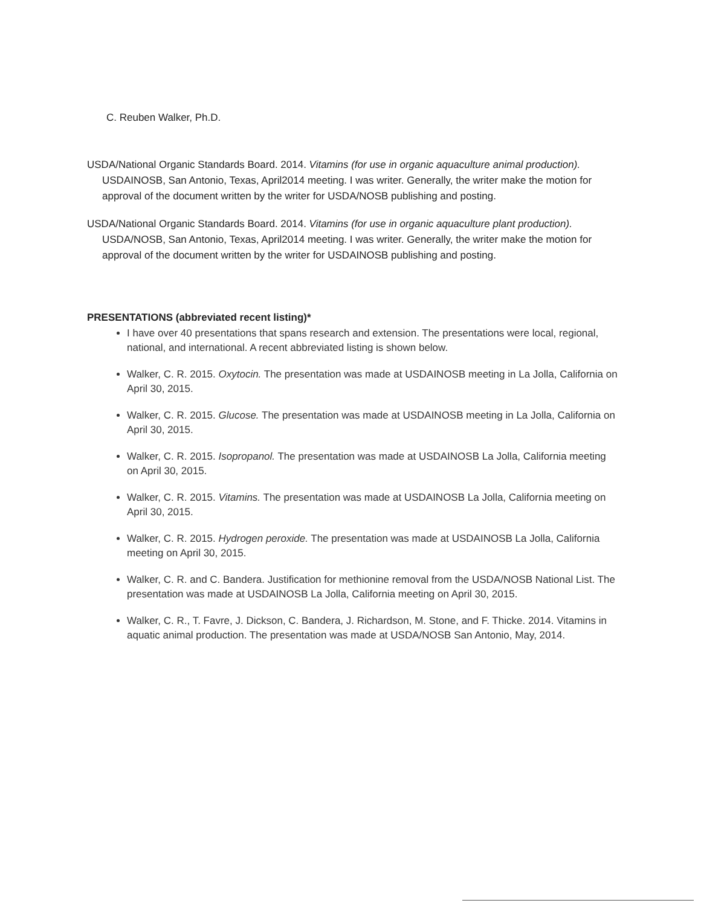C. Reuben Walker, Ph.D.
USDA/National Organic Standards Board. 2014. Vitamins (for use in organic aquaculture animal production). USDAINOSB, San Antonio, Texas, April2014 meeting. I was writer. Generally, the writer make the motion for approval of the document written by the writer for USDA/NOSB publishing and posting.
USDA/National Organic Standards Board. 2014. Vitamins (for use in organic aquaculture plant production). USDA/NOSB, San Antonio, Texas, April2014 meeting. I was writer. Generally, the writer make the motion for approval of the document written by the writer for USDAINOSB publishing and posting.
PRESENTATIONS (abbreviated recent listing)*
I have over 40 presentations that spans research and extension. The presentations were local, regional, national, and international. A recent abbreviated listing is shown below.
Walker, C. R. 2015. Oxytocin. The presentation was made at USDAINOSB meeting in La Jolla, California on April 30, 2015.
Walker, C. R. 2015. Glucose. The presentation was made at USDAINOSB meeting in La Jolla, California on April 30, 2015.
Walker, C. R. 2015. Isopropanol. The presentation was made at USDAINOSB La Jolla, California meeting on April 30, 2015.
Walker, C. R. 2015. Vitamins. The presentation was made at USDAINOSB La Jolla, California meeting on April 30, 2015.
Walker, C. R. 2015. Hydrogen peroxide. The presentation was made at USDAINOSB La Jolla, California meeting on April 30, 2015.
Walker, C. R. and C. Bandera. Justification for methionine removal from the USDA/NOSB National List. The presentation was made at USDAINOSB La Jolla, California meeting on April 30, 2015.
Walker, C. R., T. Favre, J. Dickson, C. Bandera, J. Richardson, M. Stone, and F. Thicke. 2014. Vitamins in aquatic animal production. The presentation was made at USDA/NOSB San Antonio, May, 2014.